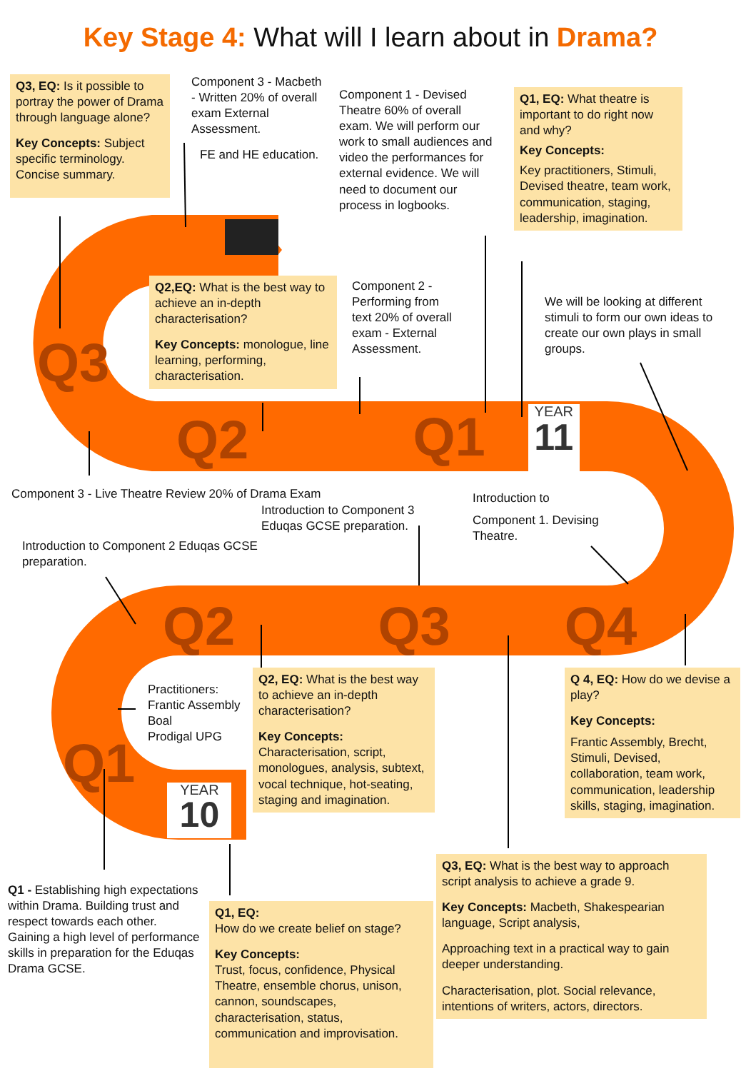Key Stage 4: What will I learn about in Drama?
Q3, EQ: Is it possible to portray the power of Drama through language alone?
Key Concepts: Subject specific terminology. Concise summary.
Component 3 - Macbeth - Written 20% of overall exam External Assessment.
FE and HE education.
Component 1 - Devised Theatre 60% of overall exam. We will perform our work to small audiences and video the performances for external evidence. We will need to document our process in logbooks.
Q1, EQ: What theatre is important to do right now and why?
Key Concepts:
Key practitioners, Stimuli, Devised theatre, team work, communication, staging, leadership, imagination.
Q3
Q2,EQ: What is the best way to achieve an in-depth characterisation?
Key Concepts: monologue, line learning, performing, characterisation.
Component 2 - Performing from text 20% of overall exam - External Assessment.
We will be looking at different stimuli to form our own ideas to create our own plays in small groups.
Q2
Q1
YEAR
11
Component 3 - Live Theatre Review 20% of Drama Exam
Introduction to
Introduction to Component 3 Eduqas GCSE preparation.
Component 1. Devising Theatre.
Introduction to Component 2 Eduqas GCSE preparation.
Q2 Q3 Q4
Practitioners:
Frantic Assembly
Boal
Prodigal UPG
Q2, EQ: What is the best way to achieve an in-depth characterisation?
Key Concepts:
Characterisation, script, monologues, analysis, subtext, vocal technique, hot-seating, staging and imagination.
Q 4, EQ: How do we devise a play?
Key Concepts:
Frantic Assembly, Brecht, Stimuli, Devised, collaboration, team work, communication, leadership skills, staging, imagination.
Q1
YEAR
10
Q1 - Establishing high expectations within Drama. Building trust and respect towards each other. Gaining a high level of performance skills in preparation for the Eduqas Drama GCSE.
Q1, EQ:
How do we create belief on stage?
Key Concepts:
Trust, focus, confidence, Physical Theatre, ensemble chorus, unison, cannon, soundscapes, characterisation, status, communication and improvisation.
Q3, EQ: What is the best way to approach script analysis to achieve a grade 9.
Key Concepts: Macbeth, Shakespearian language, Script analysis,
Approaching text in a practical way to gain deeper understanding.
Characterisation, plot. Social relevance, intentions of writers, actors, directors.